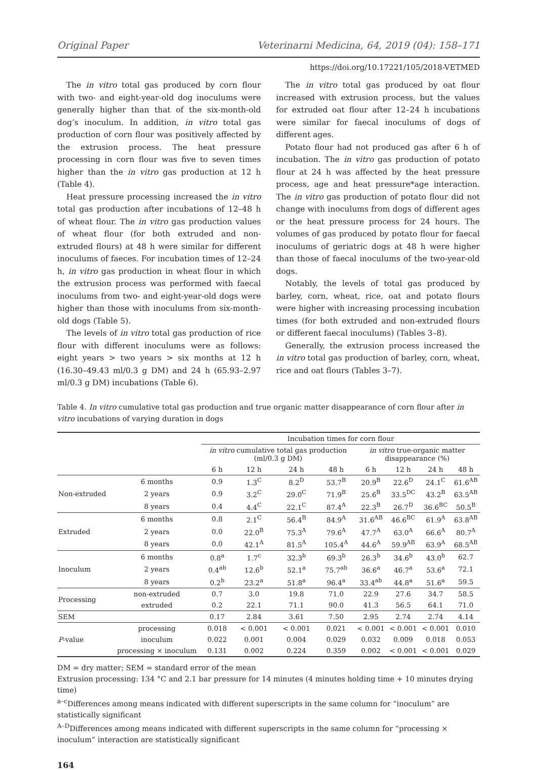Original Paper Veterinarni Medicina, 64, 2019 (04): 158–171
https://doi.org/10.17221/105/2018-VETMED
The in vitro total gas produced by corn flour with two- and eight-year-old dog inoculums were generally higher than that of the six-month-old dog’s inoculum. In addition, in vitro total gas production of corn flour was positively affected by the extrusion process. The heat pressure processing in corn flour was five to seven times higher than the in vitro gas production at 12 h (Table 4).
Heat pressure processing increased the in vitro total gas production after incubations of 12–48 h of wheat flour. The in vitro gas production values of wheat flour (for both extruded and non-extruded flours) at 48 h were similar for different inoculums of faeces. For incubation times of 12–24 h, in vitro gas production in wheat flour in which the extrusion process was performed with faecal inoculums from two- and eight-year-old dogs were higher than those with inoculums from six-month-old dogs (Table 5).
The levels of in vitro total gas production of rice flour with different inoculums were as follows: eight years > two years > six months at 12 h (16.30–49.43 ml/0.3 g DM) and 24 h (65.93–2.97 ml/0.3 g DM) incubations (Table 6).
The in vitro total gas produced by oat flour increased with extrusion process, but the values for extruded oat flour after 12–24 h incubations were similar for faecal inoculums of dogs of different ages.
Potato flour had not produced gas after 6 h of incubation. The in vitro gas production of potato flour at 24 h was affected by the heat pressure process, age and heat pressure*age interaction. The in vitro gas production of potato flour did not change with inoculums from dogs of different ages or the heat pressure process for 24 hours. The volumes of gas produced by potato flour for faecal inoculums of geriatric dogs at 48 h were higher than those of faecal inoculums of the two-year-old dogs.
Notably, the levels of total gas produced by barley, corn, wheat, rice, oat and potato flours were higher with increasing processing incubation times (for both extruded and non-extruded flours or different faecal inoculums) (Tables 3–8).
Generally, the extrusion process increased the in vitro total gas production of barley, corn, wheat, rice and oat flours (Tables 3–7).
Table 4. In vitro cumulative total gas production and true organic matter disappearance of corn flour after in vitro incubations of varying duration in dogs
| | | Incubation times for corn flour | | | | | | | |
| --- | --- | --- | --- | --- | --- | --- | --- | --- | --- |
| | | in vitro cumulative total gas production (ml/0.3 g DM) | | | | in vitro true-organic matter disappearance (%) | | | |
| | | 6 h | 12 h | 24 h | 48 h | 6 h | 12 h | 24 h | 48 h |
| Non-extruded | 6 months | 0.9 | 1.3<sup>C</sup> | 8.2<sup>D</sup> | 53.7<sup>B</sup> | 20.9<sup>B</sup> | 22.6<sup>D</sup> | 24.1<sup>C</sup> | 61.6<sup>AB</sup> |
| | 2 years | 0.9 | 3.2<sup>C</sup> | 29.0<sup>C</sup> | 71.9<sup>B</sup> | 25.6<sup>B</sup> | 33.5<sup>DC</sup> | 43.2<sup>B</sup> | 63.5<sup>AB</sup> |
| | 8 years | 0.4 | 4.4<sup>C</sup> | 22.1<sup>C</sup> | 87.4<sup>A</sup> | 22.3<sup>B</sup> | 26.7<sup>D</sup> | 36.6<sup>BC</sup> | 50.5<sup>B</sup> |
| Extruded | 6 months | 0.8 | 2.1<sup>C</sup> | 56.4<sup>B</sup> | 84.9<sup>A</sup> | 31.6<sup>AB</sup> | 46.6<sup>BC</sup> | 61.9<sup>A</sup> | 63.8<sup>AB</sup> |
| | 2 years | 0.0 | 22.0<sup>B</sup> | 75.3<sup>A</sup> | 79.6<sup>A</sup> | 47.7<sup>A</sup> | 63.0<sup>A</sup> | 66.6<sup>A</sup> | 80.7<sup>A</sup> |
| | 8 years | 0.0 | 42.1<sup>A</sup> | 81.5<sup>A</sup> | 105.4<sup>A</sup> | 44.6<sup>A</sup> | 59.9<sup>AB</sup> | 63.9<sup>A</sup> | 68.5<sup>AB</sup> |
| Inoculum | 6 months | 0.8<sup>a</sup> | 1.7<sup>c</sup> | 32.3<sup>b</sup> | 69.3<sup>b</sup> | 26.3<sup>b</sup> | 34.6<sup>b</sup> | 43.0<sup>b</sup> | 62.7 |
| | 2 years | 0.4<sup>ab</sup> | 12.6<sup>b</sup> | 52.1<sup>a</sup> | 75.7<sup>ab</sup> | 36.6<sup>a</sup> | 46.7<sup>a</sup> | 53.6<sup>a</sup> | 72.1 |
| | 8 years | 0.2<sup>b</sup> | 23.2<sup>a</sup> | 51.8<sup>a</sup> | 96.4<sup>a</sup> | 33.4<sup>ab</sup> | 44.8<sup>a</sup> | 51.6<sup>a</sup> | 59.5 |
| Processing | non-extruded | 0.7 | 3.0 | 19.8 | 71.0 | 22.9 | 27.6 | 34.7 | 58.5 |
| | extruded | 0.2 | 22.1 | 71.1 | 90.0 | 41.3 | 56.5 | 64.1 | 71.0 |
| SEM | | 0.17 | 2.84 | 3.61 | 7.50 | 2.95 | 2.74 | 2.74 | 4.14 |
| P -value | processing | 0.018 | < 0.001 | < 0.001 | 0.021 | < 0.001 | < 0.001 | < 0.001 | 0.010 |
| | inoculum | 0.022 | 0.001 | 0.004 | 0.029 | 0.032 | 0.009 | 0.018 | 0.053 |
| | processing × inoculum | 0.131 | 0.002 | 0.224 | 0.359 | 0.002 | < 0.001 | < 0.001 | 0.029 |
DM = dry matter; SEM = standard error of the mean
Extrusion processing: 134 °C and 2.1 bar pressure for 14 minutes (4 minutes holding time + 10 minutes drying time)
<sup>a–c</sup>Differences among means indicated with different superscripts in the same column for “inoculum” are statistically significant
<sup>A–D</sup>Differences among means indicated with different superscripts in the same column for “processing × inoculum” interaction are statistically significant
164